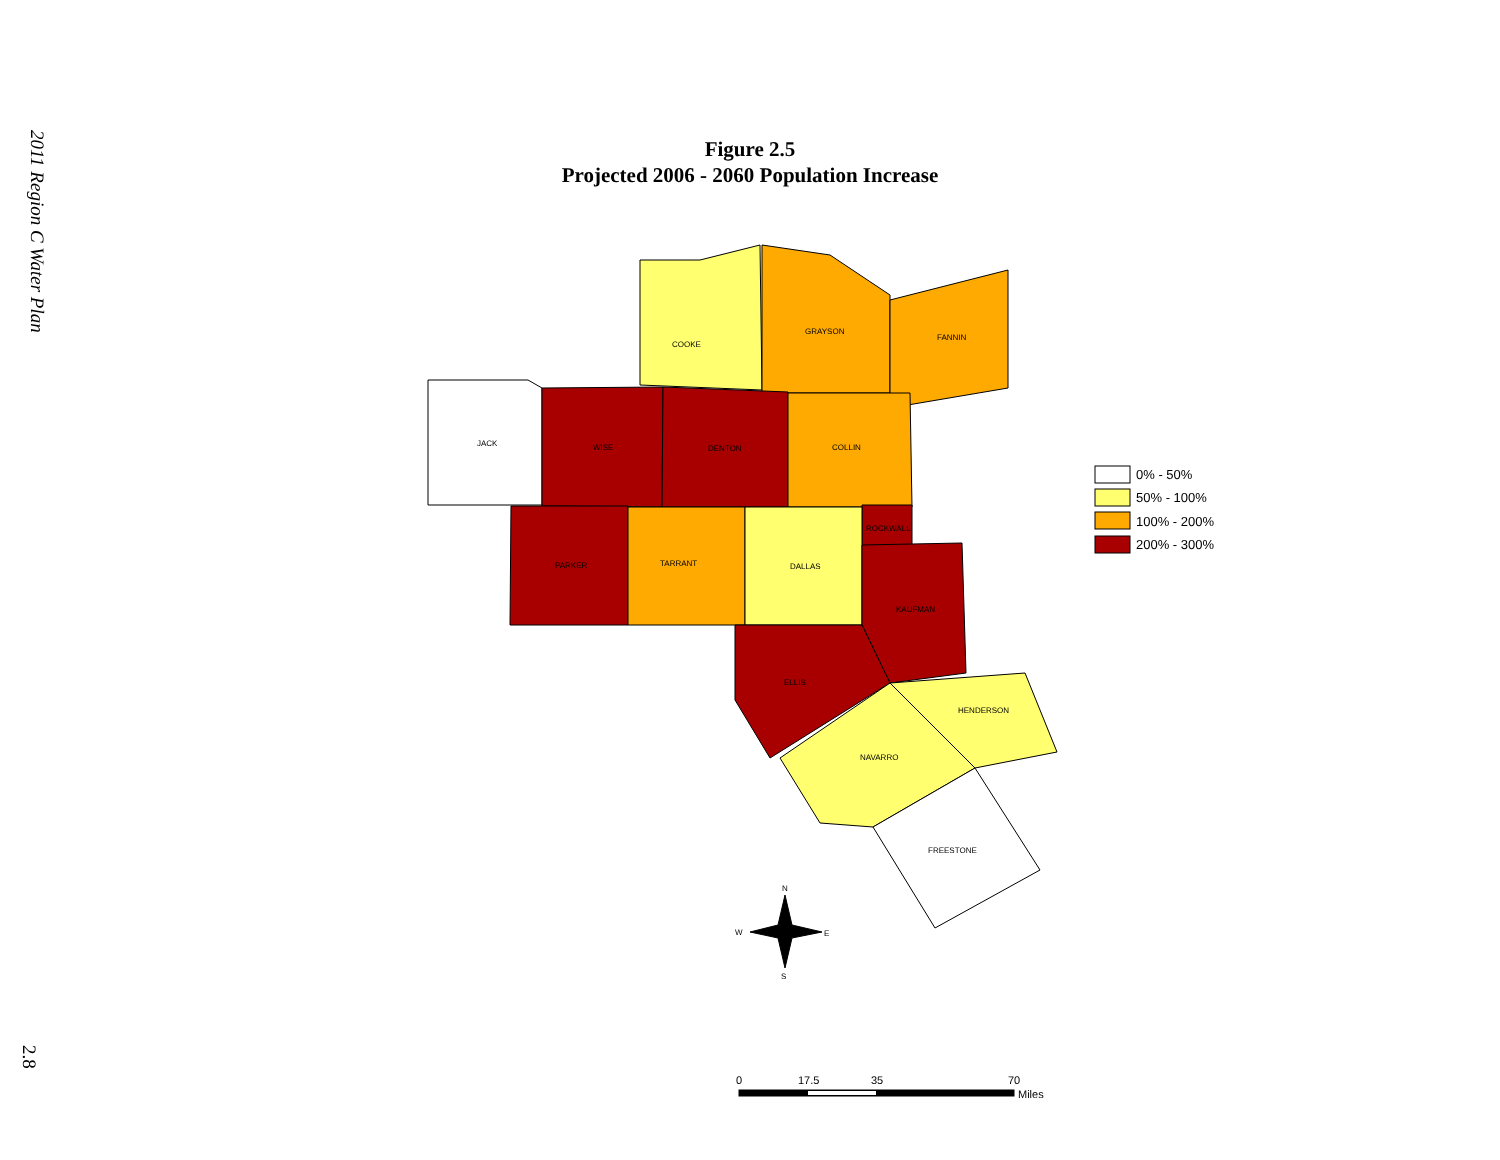2011 Region C Water Plan
2.8
Figure 2.5
Projected 2006 - 2060 Population Increase
COOKE
GRAYSON
FANNIN
JACK
WISE
DENTON
COLLIN
ROCKWALL
PARKER
TARRANT
DALLAS
KAUFMAN
ELLIS
HENDERSON
NAVARRO
FREESTONE
N
W
E
S
0% - 50%
50% - 100%
100% - 200%
200% - 300%
0
17.5
35
70
Miles